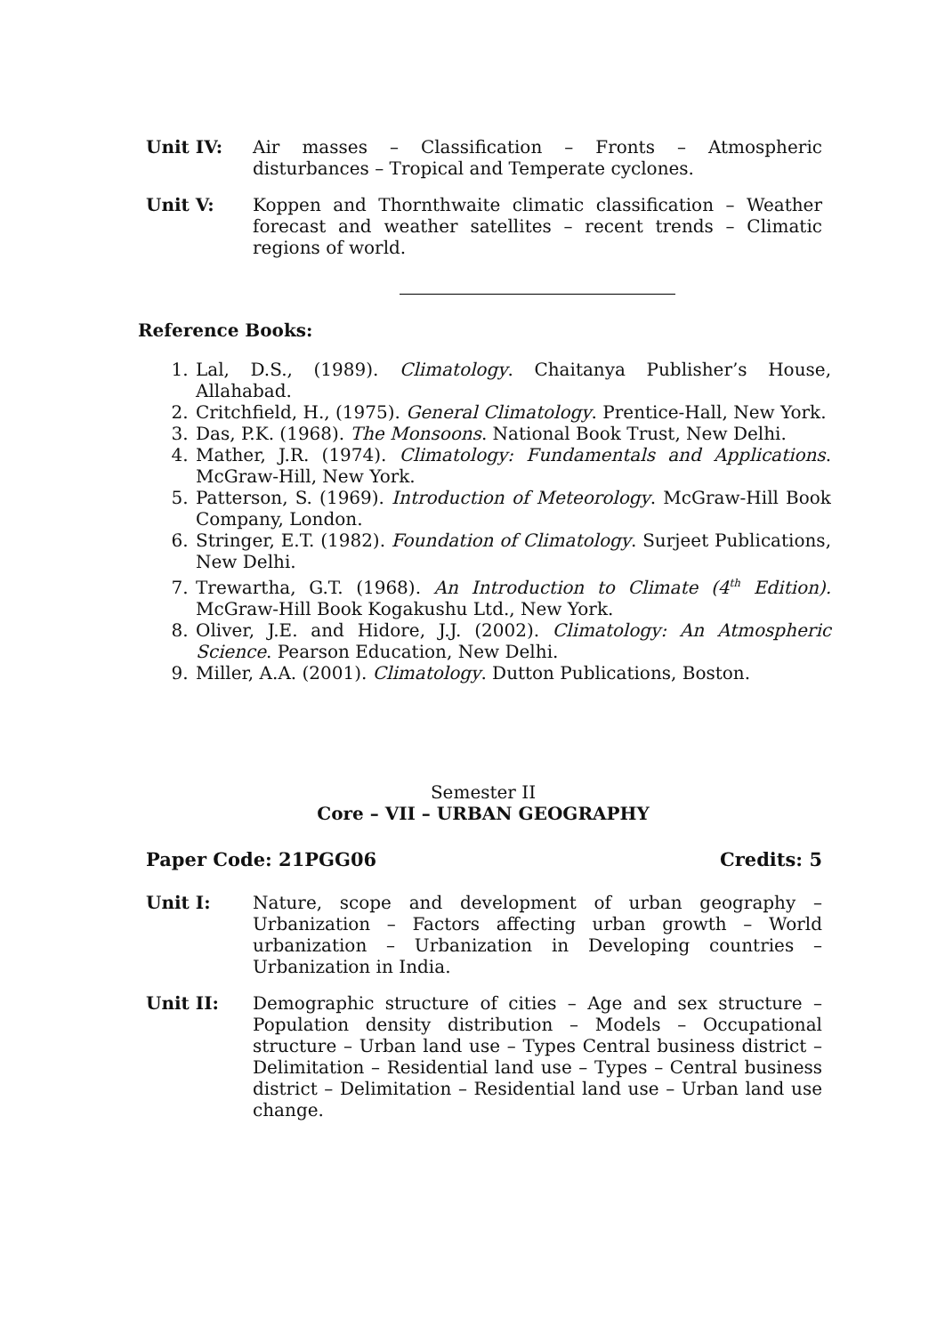Unit IV: Air masses – Classification – Fronts – Atmospheric disturbances – Tropical and Temperate cyclones.
Unit V: Koppen and Thornthwaite climatic classification – Weather forecast and weather satellites – recent trends – Climatic regions of world.
Reference Books:
1. Lal, D.S., (1989). Climatology. Chaitanya Publisher’s House, Allahabad.
2. Critchfield, H., (1975). General Climatology. Prentice-Hall, New York.
3. Das, P.K. (1968). The Monsoons. National Book Trust, New Delhi.
4. Mather, J.R. (1974). Climatology: Fundamentals and Applications. McGraw-Hill, New York.
5. Patterson, S. (1969). Introduction of Meteorology. McGraw-Hill Book Company, London.
6. Stringer, E.T. (1982). Foundation of Climatology. Surjeet Publications, New Delhi.
7. Trewartha, G.T. (1968). An Introduction to Climate (4<sup>th</sup> Edition). McGraw-Hill Book Kogakushu Ltd., New York.
8. Oliver, J.E. and Hidore, J.J. (2002). Climatology: An Atmospheric Science. Pearson Education, New Delhi.
9. Miller, A.A. (2001). Climatology. Dutton Publications, Boston.
Semester II
Core – VII – URBAN GEOGRAPHY
Paper Code: 21PGG06 Credits: 5
Unit I: Nature, scope and development of urban geography – Urbanization – Factors affecting urban growth – World urbanization – Urbanization in Developing countries – Urbanization in India.
Unit II: Demographic structure of cities – Age and sex structure – Population density distribution – Models – Occupational structure – Urban land use – Types Central business district –Delimitation – Residential land use – Types – Central business district – Delimitation – Residential land use – Urban land use change.